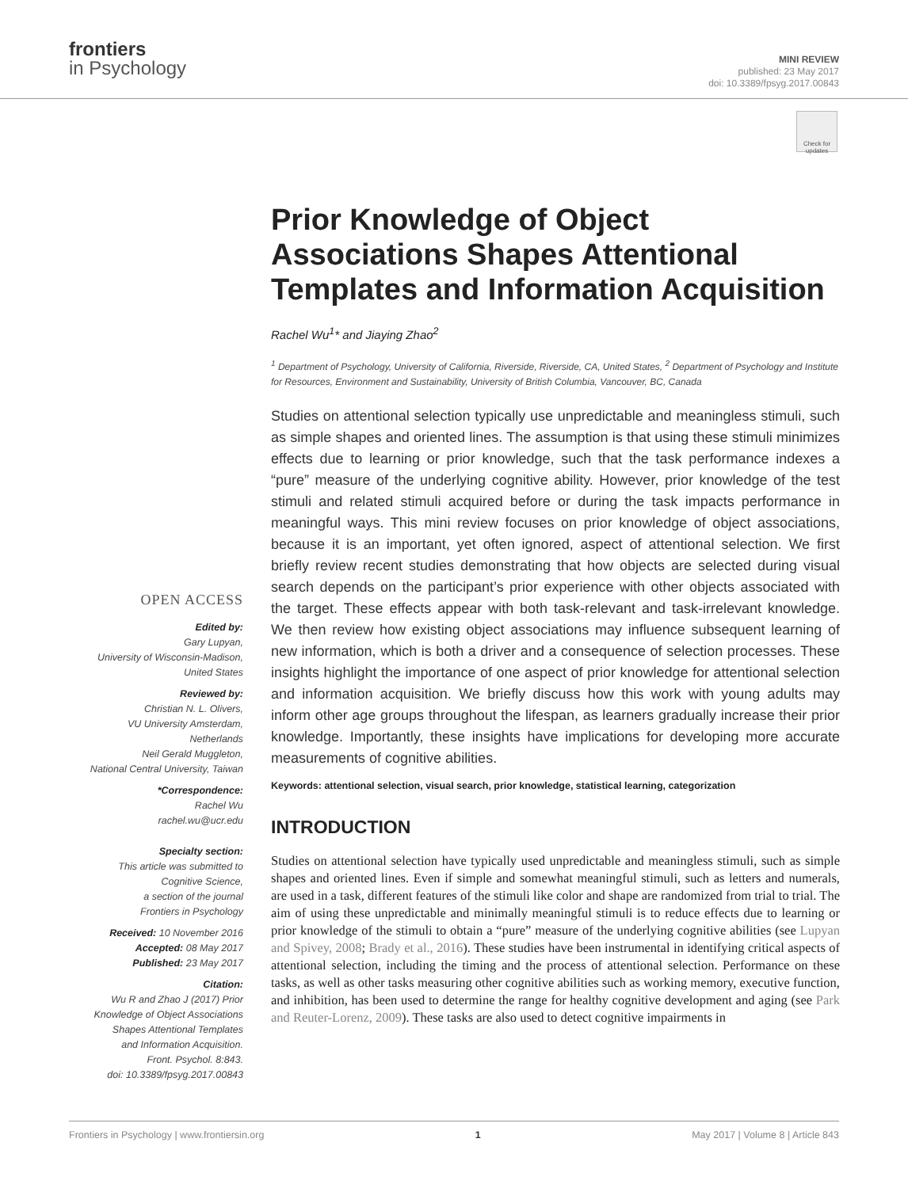frontiers
in Psychology
MINI REVIEW
published: 23 May 2017
doi: 10.3389/fpsyg.2017.00843
Check for updates
OPEN ACCESS
Edited by:
Gary Lupyan,
University of Wisconsin-Madison,
United States
Reviewed by:
Christian N. L. Olivers,
VU University Amsterdam,
Netherlands
Neil Gerald Muggleton,
National Central University, Taiwan
*Correspondence:
Rachel Wu
rachel.wu@ucr.edu
Specialty section:
This article was submitted to
Cognitive Science,
a section of the journal
Frontiers in Psychology
Received: 10 November 2016
Accepted: 08 May 2017
Published: 23 May 2017
Citation:
Wu R and Zhao J (2017) Prior
Knowledge of Object Associations
Shapes Attentional Templates
and Information Acquisition.
Front. Psychol. 8:843.
doi: 10.3389/fpsyg.2017.00843
Prior Knowledge of Object Associations Shapes Attentional Templates and Information Acquisition
Rachel Wu<sup>1</sup>* and Jiaying Zhao<sup>2</sup>
<sup>1</sup> Department of Psychology, University of California, Riverside, Riverside, CA, United States, <sup>2</sup> Department of Psychology and Institute for Resources, Environment and Sustainability, University of British Columbia, Vancouver, BC, Canada
Studies on attentional selection typically use unpredictable and meaningless stimuli, such as simple shapes and oriented lines. The assumption is that using these stimuli minimizes effects due to learning or prior knowledge, such that the task performance indexes a “pure” measure of the underlying cognitive ability. However, prior knowledge of the test stimuli and related stimuli acquired before or during the task impacts performance in meaningful ways. This mini review focuses on prior knowledge of object associations, because it is an important, yet often ignored, aspect of attentional selection. We first briefly review recent studies demonstrating that how objects are selected during visual search depends on the participant’s prior experience with other objects associated with the target. These effects appear with both task-relevant and task-irrelevant knowledge. We then review how existing object associations may influence subsequent learning of new information, which is both a driver and a consequence of selection processes. These insights highlight the importance of one aspect of prior knowledge for attentional selection and information acquisition. We briefly discuss how this work with young adults may inform other age groups throughout the lifespan, as learners gradually increase their prior knowledge. Importantly, these insights have implications for developing more accurate measurements of cognitive abilities.
Keywords: attentional selection, visual search, prior knowledge, statistical learning, categorization
INTRODUCTION
Studies on attentional selection have typically used unpredictable and meaningless stimuli, such as simple shapes and oriented lines. Even if simple and somewhat meaningful stimuli, such as letters and numerals, are used in a task, different features of the stimuli like color and shape are randomized from trial to trial. The aim of using these unpredictable and minimally meaningful stimuli is to reduce effects due to learning or prior knowledge of the stimuli to obtain a “pure” measure of the underlying cognitive abilities (see Lupyan and Spivey, 2008; Brady et al., 2016). These studies have been instrumental in identifying critical aspects of attentional selection, including the timing and the process of attentional selection. Performance on these tasks, as well as other tasks measuring other cognitive abilities such as working memory, executive function, and inhibition, has been used to determine the range for healthy cognitive development and aging (see Park and Reuter-Lorenz, 2009). These tasks are also used to detect cognitive impairments in
Frontiers in Psychology | www.frontiersin.org 1 May 2017 | Volume 8 | Article 843